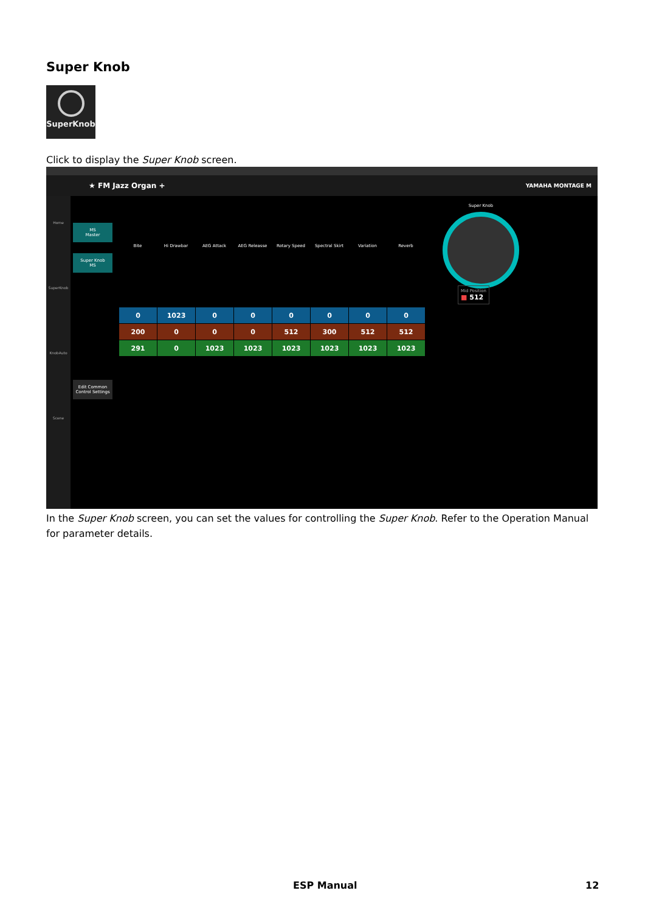Super Knob
SuperKnob
Click to display the Super Knob screen.
★ FM Jazz Organ + YAMAHA MONTAGE M
Home
SuperKnob
KnobAuto
Scene
MS
Master
Super Knob
MS
Edit Common
Control Settings
Bite Hi Drawbar AEG Attack AEG Releasse Rotary Speed Spectral Skirt Variation Reverb
| 0 | 1023 | 0 | 0 | 0 | 0 | 0 | 0 |
| 200 | 0 | 0 | 0 | 512 | 300 | 512 | 512 |
| 291 | 0 | 1023 | 1023 | 1023 | 1023 | 1023 | 1023 |
Super Knob
Mid Position
■ 512
In the Super Knob screen, you can set the values for controlling the Super Knob. Refer to the Operation Manual for parameter details.
ESP Manual 12